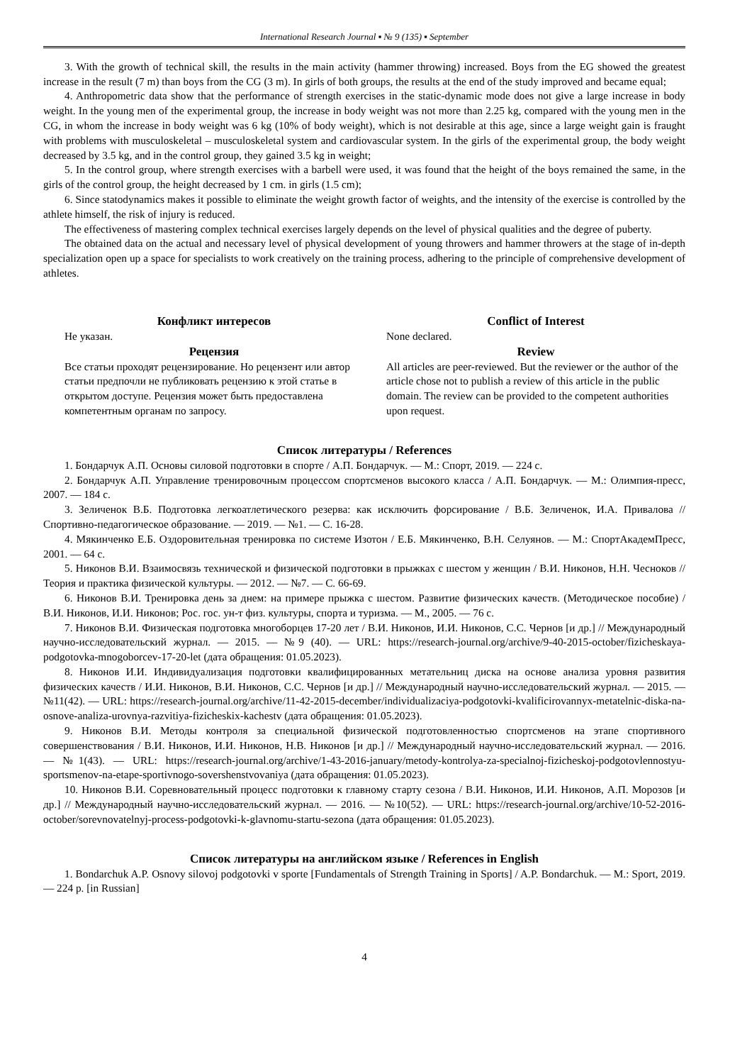International Research Journal ▪ № 9 (135) ▪ September
3. With the growth of technical skill, the results in the main activity (hammer throwing) increased. Boys from the EG showed the greatest increase in the result (7 m) than boys from the CG (3 m). In girls of both groups, the results at the end of the study improved and became equal;
4. Anthropometric data show that the performance of strength exercises in the static-dynamic mode does not give a large increase in body weight. In the young men of the experimental group, the increase in body weight was not more than 2.25 kg, compared with the young men in the CG, in whom the increase in body weight was 6 kg (10% of body weight), which is not desirable at this age, since a large weight gain is fraught with problems with musculoskeletal – musculoskeletal system and cardiovascular system. In the girls of the experimental group, the body weight decreased by 3.5 kg, and in the control group, they gained 3.5 kg in weight;
5. In the control group, where strength exercises with a barbell were used, it was found that the height of the boys remained the same, in the girls of the control group, the height decreased by 1 cm. in girls (1.5 cm);
6. Since statodynamics makes it possible to eliminate the weight growth factor of weights, and the intensity of the exercise is controlled by the athlete himself, the risk of injury is reduced.
The effectiveness of mastering complex technical exercises largely depends on the level of physical qualities and the degree of puberty.
The obtained data on the actual and necessary level of physical development of young throwers and hammer throwers at the stage of in-depth specialization open up a space for specialists to work creatively on the training process, adhering to the principle of comprehensive development of athletes.
Конфликт интересов
Не указан.
Рецензия
Все статьи проходят рецензирование. Но рецензент или автор статьи предпочли не публиковать рецензию к этой статье в открытом доступе. Рецензия может быть предоставлена компетентным органам по запросу.
Conflict of Interest
None declared.
Review
All articles are peer-reviewed. But the reviewer or the author of the article chose not to publish a review of this article in the public domain. The review can be provided to the competent authorities upon request.
Список литературы / References
1. Бондарчук А.П. Основы силовой подготовки в спорте / А.П. Бондарчук. — М.: Спорт, 2019. — 224 с.
2. Бондарчук А.П. Управление тренировочным процессом спортсменов высокого класса / А.П. Бондарчук. — М.: Олимпия-пресс, 2007. — 184 с.
3. Зеличенок В.Б. Подготовка легкоатлетического резерва: как исключить форсирование / В.Б. Зеличенок, И.А. Привалова // Спортивно-педагогическое образование. — 2019. — №1. — С. 16-28.
4. Мякинченко Е.Б. Оздоровительная тренировка по системе Изотон / Е.Б. Мякинченко, В.Н. Селуянов. — М.: СпортАкадемПресс, 2001. — 64 с.
5. Никонов В.И. Взаимосвязь технической и физической подготовки в прыжках с шестом у женщин / В.И. Никонов, Н.Н. Чесноков // Теория и практика физической культуры. — 2012. — №7. — С. 66-69.
6. Никонов В.И. Тренировка день за днем: на примере прыжка с шестом. Развитие физических качеств. (Методическое пособие) / В.И. Никонов, И.И. Никонов; Рос. гос. ун-т физ. культуры, спорта и туризма. — М., 2005. — 76 с.
7. Никонов В.И. Физическая подготовка многоборцев 17-20 лет / В.И. Никонов, И.И. Никонов, С.С. Чернов [и др.] // Международный научно-исследовательский журнал. — 2015. — №9 (40). — URL: https://research-journal.org/archive/9-40-2015-october/fizicheskaya-podgotovka-mnogoborcev-17-20-let (дата обращения: 01.05.2023).
8. Никонов И.И. Индивидуализация подготовки квалифицированных метательниц диска на основе анализа уровня развития физических качеств / И.И. Никонов, В.И. Никонов, С.С. Чернов [и др.] // Международный научно-исследовательский журнал. — 2015. — №11(42). — URL: https://research-journal.org/archive/11-42-2015-december/individualizaciya-podgotovki-kvalificirovannyx-metatelnic-diska-na-osnove-analiza-urovnya-razvitiya-fizicheskix-kachestv (дата обращения: 01.05.2023).
9. Никонов В.И. Методы контроля за специальной физической подготовленностью спортсменов на этапе спортивного совершенствования / В.И. Никонов, И.И. Никонов, Н.В. Никонов [и др.] // Международный научно-исследовательский журнал. — 2016. — №1(43). — URL: https://research-journal.org/archive/1-43-2016-january/metody-kontrolya-za-specialnoj-fizicheskoj-podgotovlennostyu-sportsmenov-na-etape-sportivnogo-sovershenstvovaniya (дата обращения: 01.05.2023).
10. Никонов В.И. Соревновательный процесс подготовки к главному старту сезона / В.И. Никонов, И.И. Никонов, А.П. Морозов [и др.] // Международный научно-исследовательский журнал. — 2016. — №10(52). — URL: https://research-journal.org/archive/10-52-2016-october/sorevnovatelnyj-process-podgotovki-k-glavnomu-startu-sezona (дата обращения: 01.05.2023).
Список литературы на английском языке / References in English
1. Bondarchuk A.P. Osnovy silovoj podgotovki v sporte [Fundamentals of Strength Training in Sports] / A.P. Bondarchuk. — M.: Sport, 2019. — 224 p. [in Russian]
4